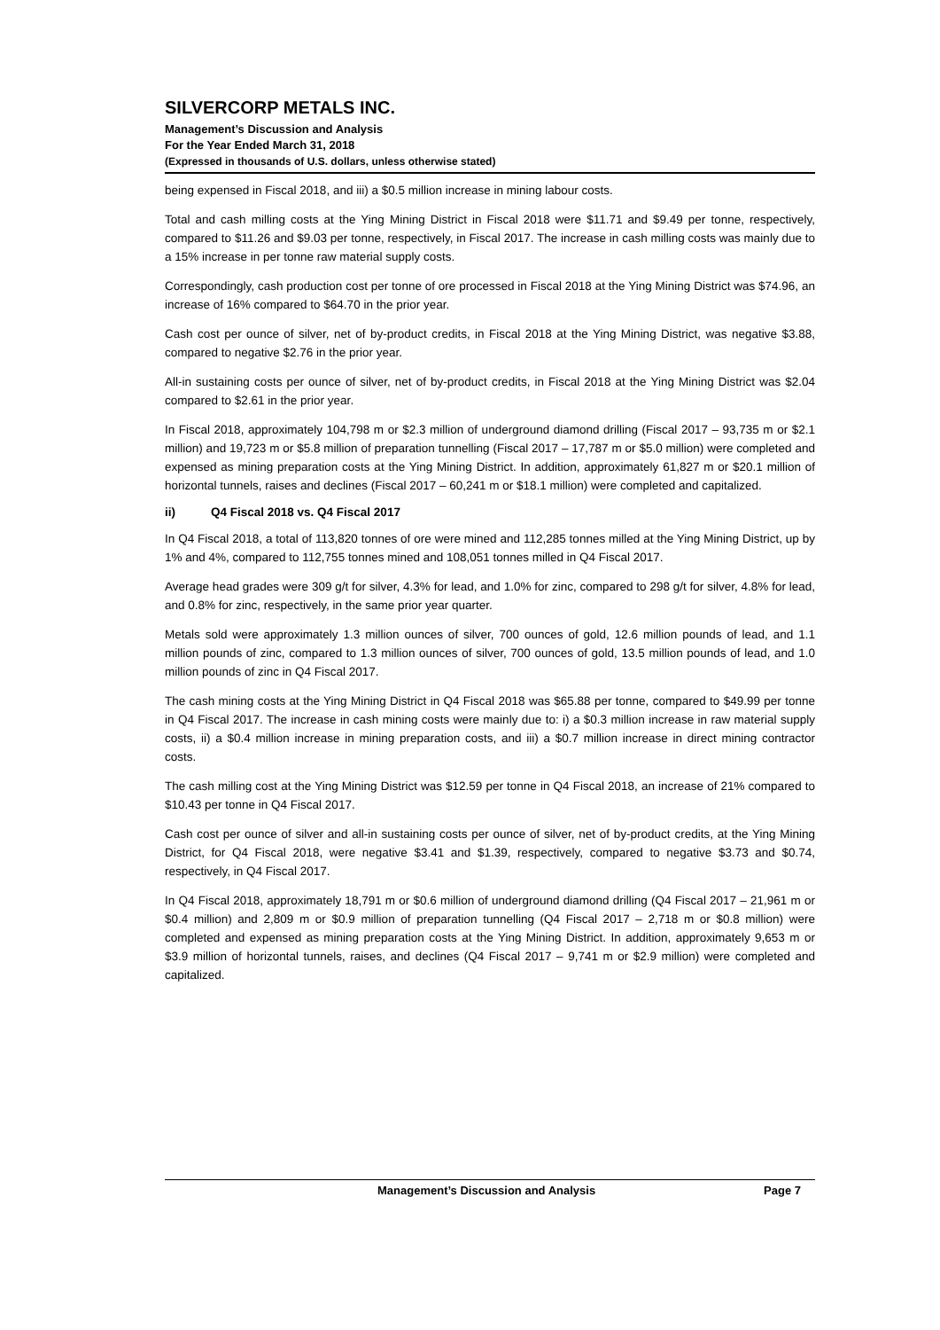SILVERCORP METALS INC.
Management’s Discussion and Analysis
For the Year Ended March 31, 2018
(Expressed in thousands of U.S. dollars, unless otherwise stated)
being expensed in Fiscal 2018, and iii) a $0.5 million increase in mining labour costs.
Total and cash milling costs at the Ying Mining District in Fiscal 2018 were $11.71 and $9.49 per tonne, respectively, compared to $11.26 and $9.03 per tonne, respectively, in Fiscal 2017. The increase in cash milling costs was mainly due to a 15% increase in per tonne raw material supply costs.
Correspondingly, cash production cost per tonne of ore processed in Fiscal 2018 at the Ying Mining District was $74.96, an increase of 16% compared to $64.70 in the prior year.
Cash cost per ounce of silver, net of by-product credits, in Fiscal 2018 at the Ying Mining District, was negative $3.88, compared to negative $2.76 in the prior year.
All-in sustaining costs per ounce of silver, net of by-product credits, in Fiscal 2018 at the Ying Mining District was $2.04 compared to $2.61 in the prior year.
In Fiscal 2018, approximately 104,798 m or $2.3 million of underground diamond drilling (Fiscal 2017 – 93,735 m or $2.1 million) and 19,723 m or $5.8 million of preparation tunnelling (Fiscal 2017 – 17,787 m or $5.0 million) were completed and expensed as mining preparation costs at the Ying Mining District. In addition, approximately 61,827 m or $20.1 million of horizontal tunnels, raises and declines (Fiscal 2017 – 60,241 m or $18.1 million) were completed and capitalized.
ii) Q4 Fiscal 2018 vs. Q4 Fiscal 2017
In Q4 Fiscal 2018, a total of 113,820 tonnes of ore were mined and 112,285 tonnes milled at the Ying Mining District, up by 1% and 4%, compared to 112,755 tonnes mined and 108,051 tonnes milled in Q4 Fiscal 2017.
Average head grades were 309 g/t for silver, 4.3% for lead, and 1.0% for zinc, compared to 298 g/t for silver, 4.8% for lead, and 0.8% for zinc, respectively, in the same prior year quarter.
Metals sold were approximately 1.3 million ounces of silver, 700 ounces of gold, 12.6 million pounds of lead, and 1.1 million pounds of zinc, compared to 1.3 million ounces of silver, 700 ounces of gold, 13.5 million pounds of lead, and 1.0 million pounds of zinc in Q4 Fiscal 2017.
The cash mining costs at the Ying Mining District in Q4 Fiscal 2018 was $65.88 per tonne, compared to $49.99 per tonne in Q4 Fiscal 2017. The increase in cash mining costs were mainly due to: i) a $0.3 million increase in raw material supply costs, ii) a $0.4 million increase in mining preparation costs, and iii) a $0.7 million increase in direct mining contractor costs.
The cash milling cost at the Ying Mining District was $12.59 per tonne in Q4 Fiscal 2018, an increase of 21% compared to $10.43 per tonne in Q4 Fiscal 2017.
Cash cost per ounce of silver and all-in sustaining costs per ounce of silver, net of by-product credits, at the Ying Mining District, for Q4 Fiscal 2018, were negative $3.41 and $1.39, respectively, compared to negative $3.73 and $0.74, respectively, in Q4 Fiscal 2017.
In Q4 Fiscal 2018, approximately 18,791 m or $0.6 million of underground diamond drilling (Q4 Fiscal 2017 – 21,961 m or $0.4 million) and 2,809 m or $0.9 million of preparation tunnelling (Q4 Fiscal 2017 – 2,718 m or $0.8 million) were completed and expensed as mining preparation costs at the Ying Mining District. In addition, approximately 9,653 m or $3.9 million of horizontal tunnels, raises, and declines (Q4 Fiscal 2017 – 9,741 m or $2.9 million) were completed and capitalized.
Management’s Discussion and Analysis Page 7